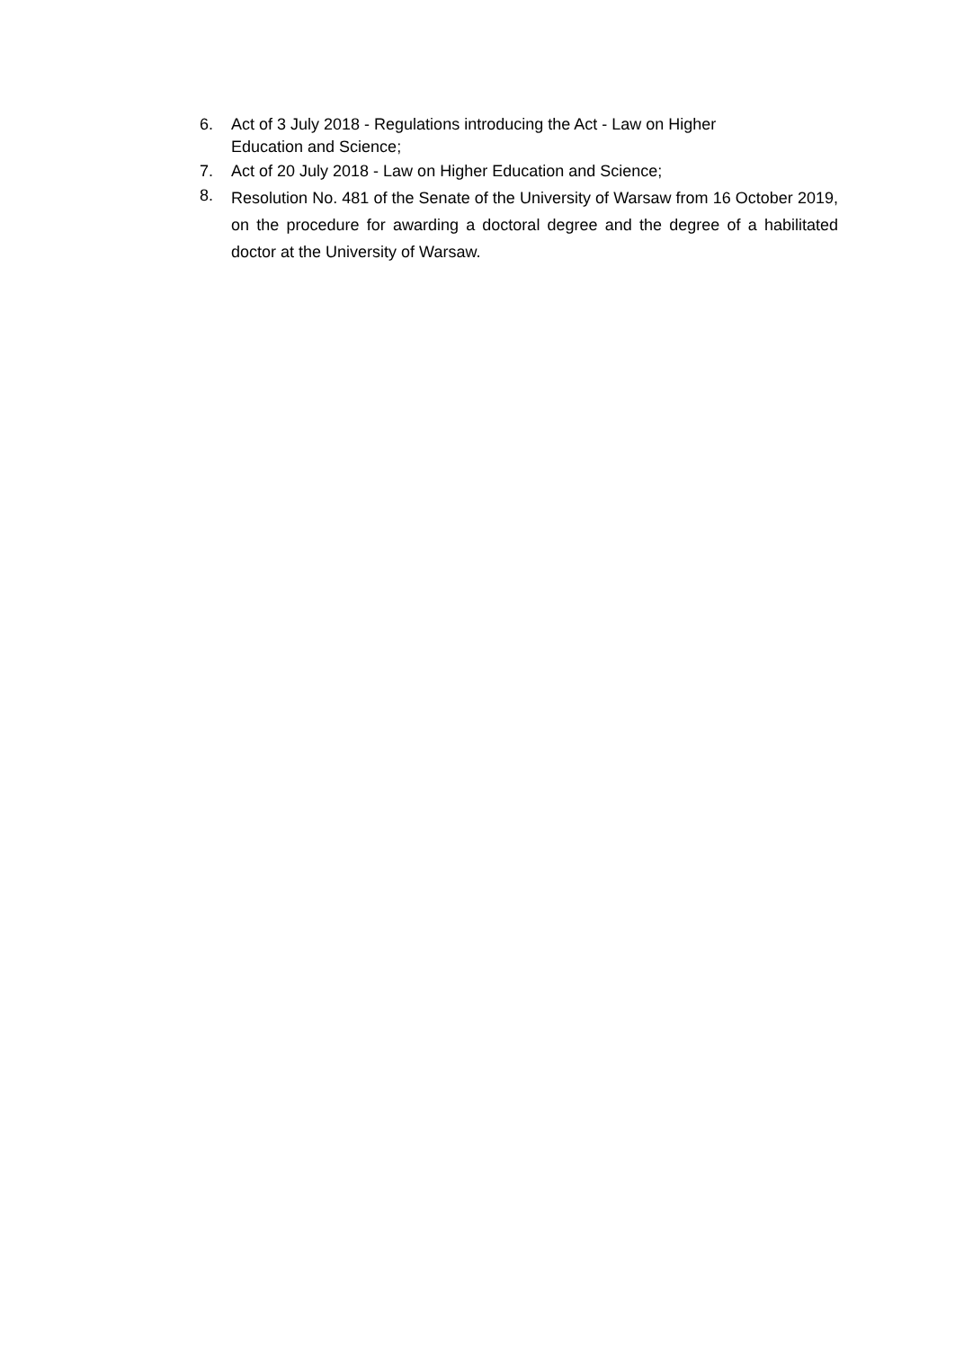6. Act of 3 July 2018 - Regulations introducing the Act - Law on Higher
Education and Science;
7. Act of 20 July 2018 - Law on Higher Education and Science;
8.
Resolution No. 481 of the Senate of the University of Warsaw from 16 October 2019, on the procedure for awarding a doctoral degree and the degree of a habilitated doctor at the University of Warsaw.